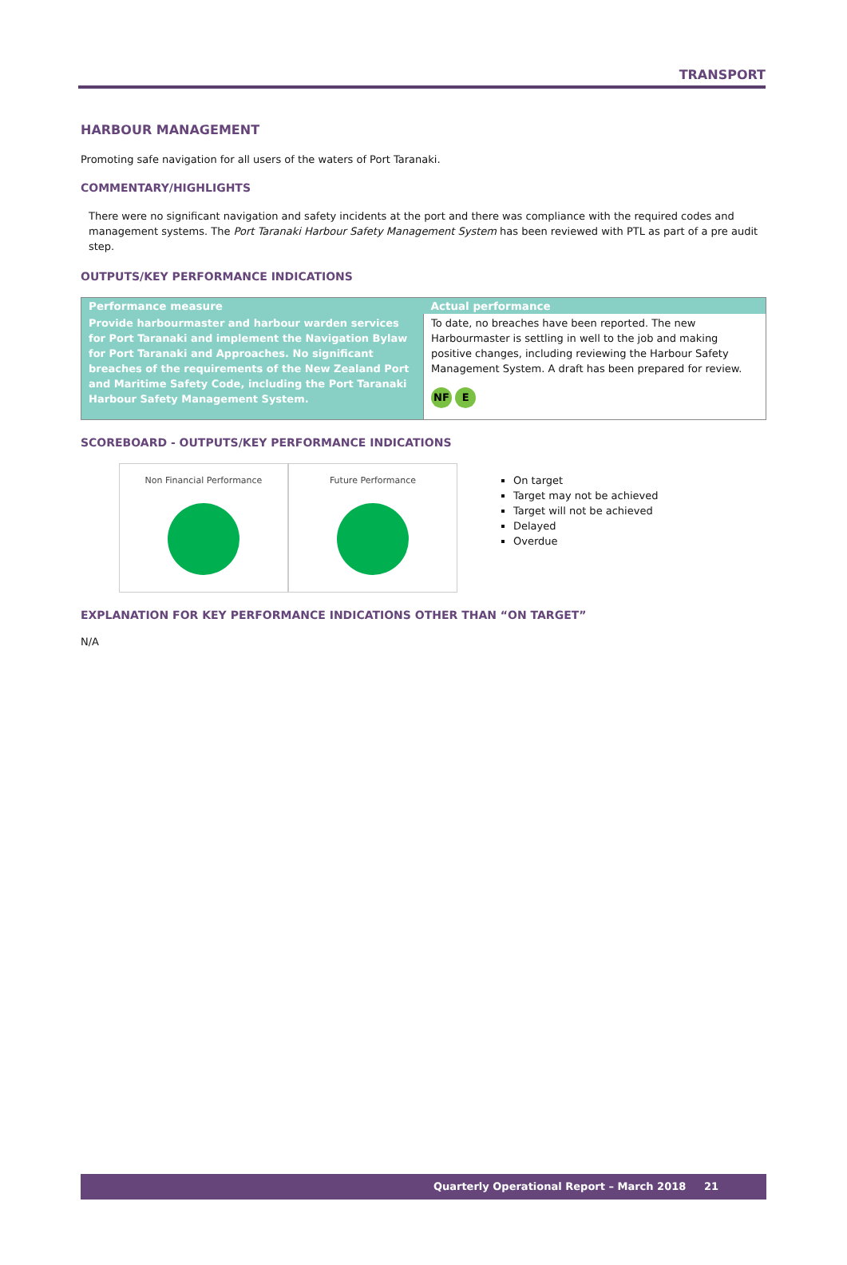TRANSPORT
HARBOUR MANAGEMENT
Promoting safe navigation for all users of the waters of Port Taranaki.
COMMENTARY/HIGHLIGHTS
There were no significant navigation and safety incidents at the port and there was compliance with the required codes and management systems. The Port Taranaki Harbour Safety Management System has been reviewed with PTL as part of a pre audit step.
OUTPUTS/KEY PERFORMANCE INDICATIONS
| Performance measure | Actual performance |
| --- | --- |
| Provide harbourmaster and harbour warden services for Port Taranaki and implement the Navigation Bylaw for Port Taranaki and Approaches. No significant breaches of the requirements of the New Zealand Port and Maritime Safety Code, including the Port Taranaki Harbour Safety Management System. | To date, no breaches have been reported. The new Harbourmaster is settling in well to the job and making positive changes, including reviewing the Harbour Safety Management System. A draft has been prepared for review. NF E |
SCOREBOARD - OUTPUTS/KEY PERFORMANCE INDICATIONS
Non Financial Performance Future Performance
On target
Target may not be achieved
Target will not be achieved
Delayed
Overdue
EXPLANATION FOR KEY PERFORMANCE INDICATIONS OTHER THAN “ON TARGET”
N/A
Quarterly Operational Report – March 2018 21